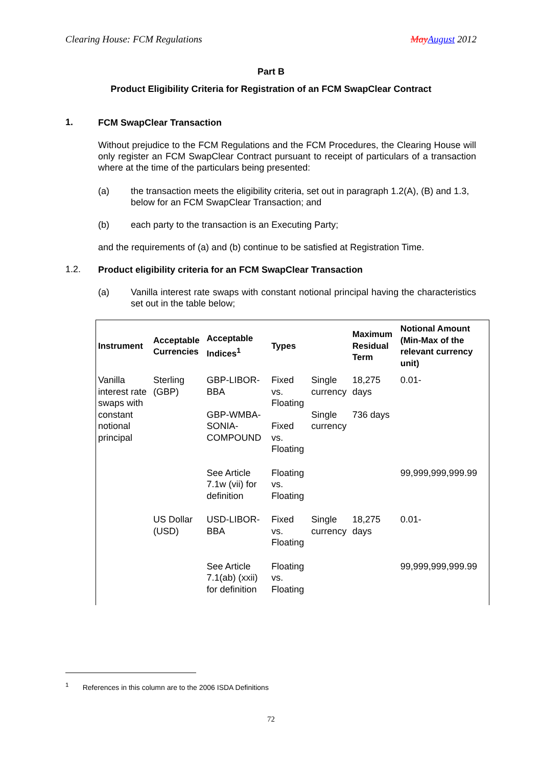Clearing House: FCM Regulations May August 2012
Part B
Product Eligibility Criteria for Registration of an FCM SwapClear Contract
1. FCM SwapClear Transaction
Without prejudice to the FCM Regulations and the FCM Procedures, the Clearing House will only register an FCM SwapClear Contract pursuant to receipt of particulars of a transaction where at the time of the particulars being presented:
(a) the transaction meets the eligibility criteria, set out in paragraph 1.2(A), (B) and 1.3, below for an FCM SwapClear Transaction; and
(b) each party to the transaction is an Executing Party;
and the requirements of (a) and (b) continue to be satisfied at Registration Time.
1.2. Product eligibility criteria for an FCM SwapClear Transaction
(a) Vanilla interest rate swaps with constant notional principal having the characteristics set out in the table below;
| Instrument | Acceptable Currencies | Acceptable Indices<sup>1</sup> | Types | | Maximum Residual Term | Notional Amount (Min-Max of the relevant currency unit) |
| --- | --- | --- | --- | --- | --- | --- |
| Vanilla interest rate swaps with constant notional principal | Sterling (GBP) | GBP-LIBOR-BBA GBP-WMBA-SONIA-COMPOUND | Fixed vs. Floating Fixed vs. Floating | Single currency Single currency | 18,275 days 736 days | 0.01- |
| | | See Article 7.1w (vii) for definition | Floating vs. Floating | | | 99,999,999,999.99 |
| | US Dollar (USD) | USD-LIBOR-BBA | Fixed vs. Floating | Single currency | 18,275 days | 0.01- |
| | | See Article 7.1(ab) (xxii) for definition | Floating vs. Floating | | | 99,999,999,999.99 |
<sup>1</sup> References in this column are to the 2006 ISDA Definitions
72